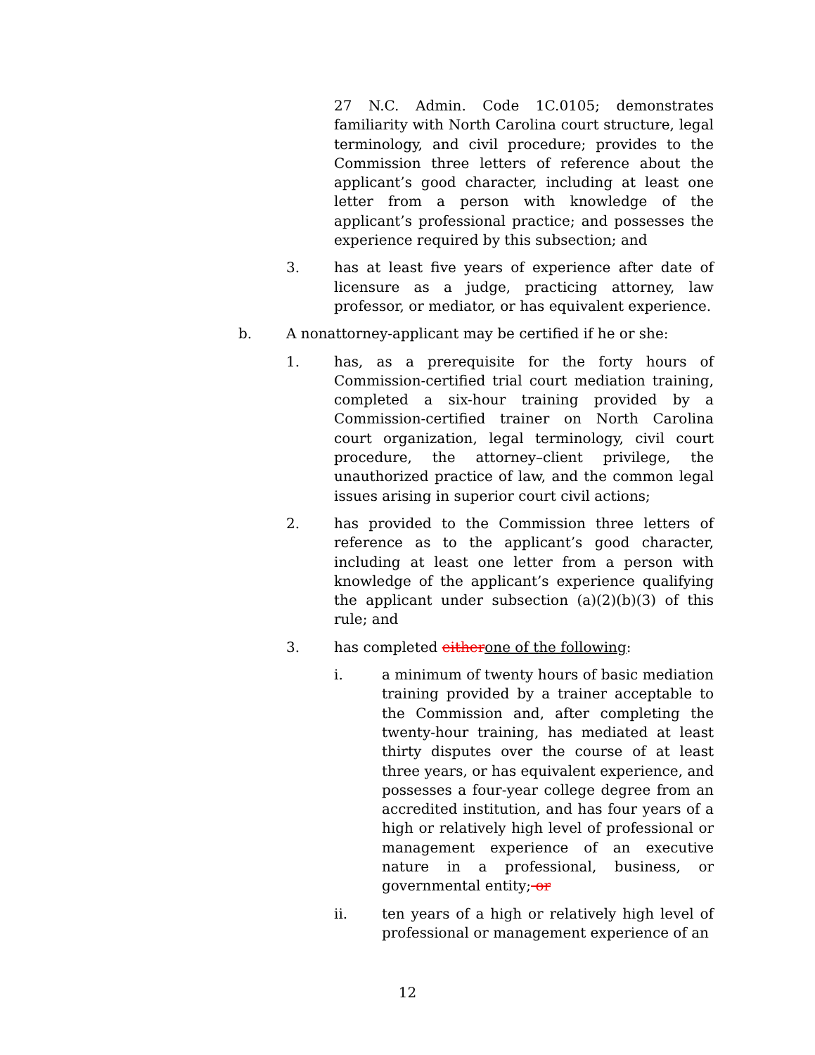27 N.C. Admin. Code 1C.0105; demonstrates familiarity with North Carolina court structure, legal terminology, and civil procedure; provides to the Commission three letters of reference about the applicant’s good character, including at least one letter from a person with knowledge of the applicant’s professional practice; and possesses the experience required by this subsection; and
3. has at least five years of experience after date of licensure as a judge, practicing attorney, law professor, or mediator, or has equivalent experience.
b. A nonattorney-applicant may be certified if he or she:
1. has, as a prerequisite for the forty hours of Commission-certified trial court mediation training, completed a six-hour training provided by a Commission-certified trainer on North Carolina court organization, legal terminology, civil court procedure, the attorney–client privilege, the unauthorized practice of law, and the common legal issues arising in superior court civil actions;
2. has provided to the Commission three letters of reference as to the applicant’s good character, including at least one letter from a person with knowledge of the applicant’s experience qualifying the applicant under subsection (a)(2)(b)(3) of this rule; and
3. has completed eitherone of the following:
i. a minimum of twenty hours of basic mediation training provided by a trainer acceptable to the Commission and, after completing the twenty-hour training, has mediated at least thirty disputes over the course of at least three years, or has equivalent experience, and possesses a four-year college degree from an accredited institution, and has four years of a high or relatively high level of professional or management experience of an executive nature in a professional, business, or governmental entity; or
ii. ten years of a high or relatively high level of professional or management experience of an
12